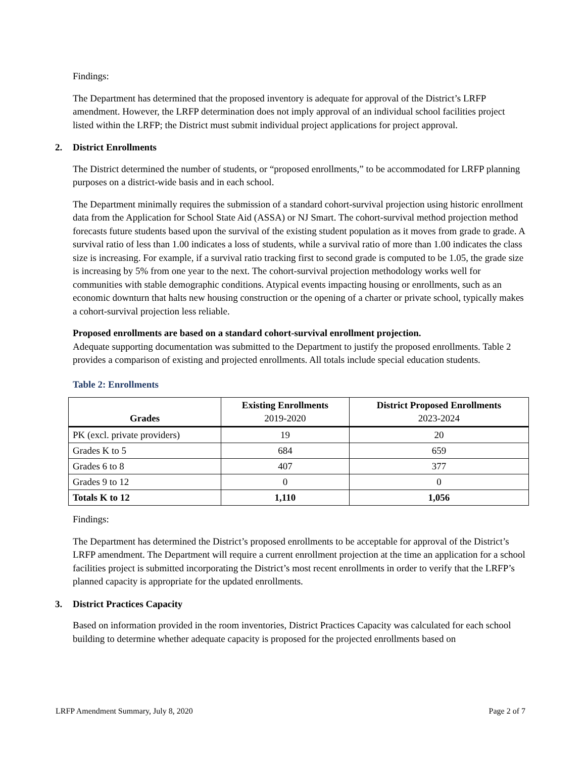Findings:
The Department has determined that the proposed inventory is adequate for approval of the District’s LRFP amendment. However, the LRFP determination does not imply approval of an individual school facilities project listed within the LRFP; the District must submit individual project applications for project approval.
2. District Enrollments
The District determined the number of students, or “proposed enrollments,” to be accommodated for LRFP planning purposes on a district-wide basis and in each school.
The Department minimally requires the submission of a standard cohort-survival projection using historic enrollment data from the Application for School State Aid (ASSA) or NJ Smart. The cohort-survival method projection method forecasts future students based upon the survival of the existing student population as it moves from grade to grade. A survival ratio of less than 1.00 indicates a loss of students, while a survival ratio of more than 1.00 indicates the class size is increasing. For example, if a survival ratio tracking first to second grade is computed to be 1.05, the grade size is increasing by 5% from one year to the next. The cohort-survival projection methodology works well for communities with stable demographic conditions. Atypical events impacting housing or enrollments, such as an economic downturn that halts new housing construction or the opening of a charter or private school, typically makes a cohort-survival projection less reliable.
Proposed enrollments are based on a standard cohort-survival enrollment projection.
Adequate supporting documentation was submitted to the Department to justify the proposed enrollments. Table 2 provides a comparison of existing and projected enrollments. All totals include special education students.
Table 2: Enrollments
| Grades | Existing Enrollments 2019-2020 | District Proposed Enrollments 2023-2024 |
| --- | --- | --- |
| PK (excl. private providers) | 19 | 20 |
| Grades K to 5 | 684 | 659 |
| Grades 6 to 8 | 407 | 377 |
| Grades 9 to 12 | 0 | 0 |
| Totals K to 12 | 1,110 | 1,056 |
Findings:
The Department has determined the District’s proposed enrollments to be acceptable for approval of the District’s LRFP amendment. The Department will require a current enrollment projection at the time an application for a school facilities project is submitted incorporating the District’s most recent enrollments in order to verify that the LRFP’s planned capacity is appropriate for the updated enrollments.
3. District Practices Capacity
Based on information provided in the room inventories, District Practices Capacity was calculated for each school building to determine whether adequate capacity is proposed for the projected enrollments based on
LRFP Amendment Summary, July 8, 2020 Page 2 of 7